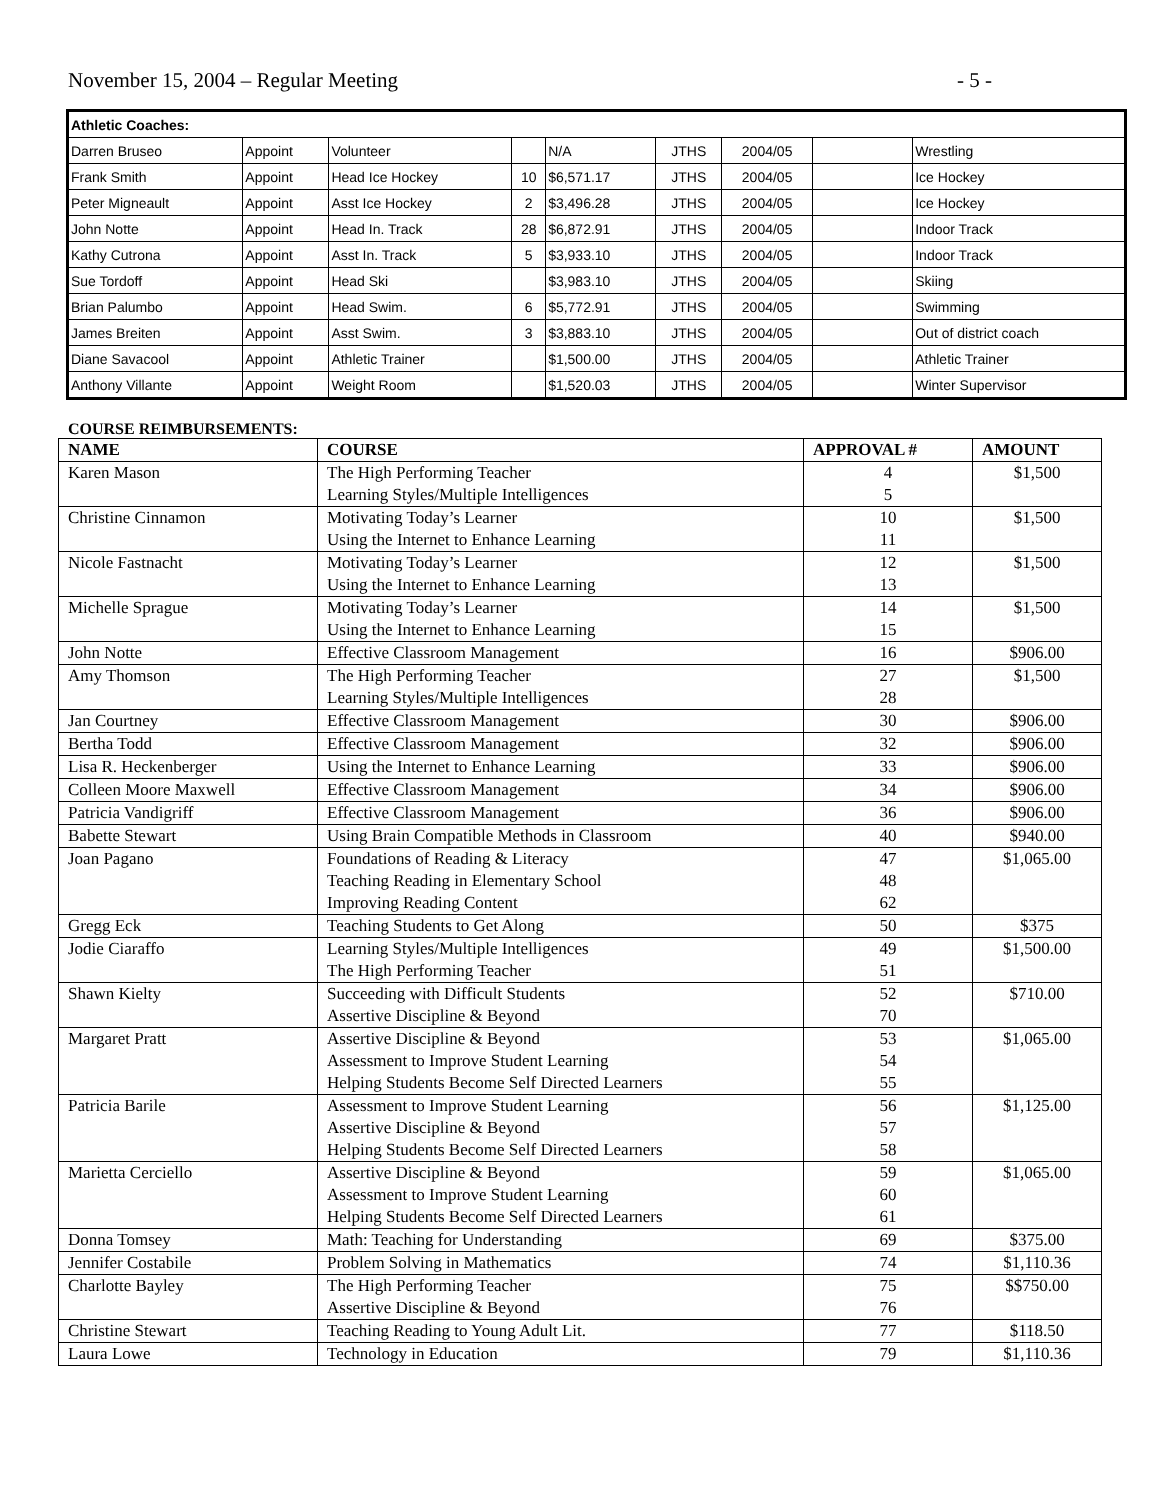November 15, 2004 – Regular Meeting - 5 -
| Athletic Coaches: | | | | | | | | |
| Darren Bruseo | Appoint | Volunteer | | N/A | JTHS | 2004/05 | | Wrestling |
| Frank Smith | Appoint | Head Ice Hockey | 10 | $6,571.17 | JTHS | 2004/05 | | Ice Hockey |
| Peter Migneault | Appoint | Asst Ice Hockey | 2 | $3,496.28 | JTHS | 2004/05 | | Ice Hockey |
| John Notte | Appoint | Head In. Track | 28 | $6,872.91 | JTHS | 2004/05 | | Indoor Track |
| Kathy Cutrona | Appoint | Asst In. Track | 5 | $3,933.10 | JTHS | 2004/05 | | Indoor Track |
| Sue Tordoff | Appoint | Head Ski | | $3,983.10 | JTHS | 2004/05 | | Skiing |
| Brian Palumbo | Appoint | Head Swim. | 6 | $5,772.91 | JTHS | 2004/05 | | Swimming |
| James Breiten | Appoint | Asst Swim. | 3 | $3,883.10 | JTHS | 2004/05 | | Out of district coach |
| Diane Savacool | Appoint | Athletic Trainer | | $1,500.00 | JTHS | 2004/05 | | Athletic Trainer |
| Anthony Villante | Appoint | Weight Room | | $1,520.03 | JTHS | 2004/05 | | Winter Supervisor |
COURSE REIMBURSEMENTS:
| NAME | COURSE | APPROVAL # | AMOUNT |
| --- | --- | --- | --- |
| Karen Mason | The High Performing Teacher Learning Styles/Multiple Intelligences | 4 5 | $1,500 |
| Christine Cinnamon | Motivating Today’s Learner Using the Internet to Enhance Learning | 10 11 | $1,500 |
| Nicole Fastnacht | Motivating Today’s Learner Using the Internet to Enhance Learning | 12 13 | $1,500 |
| Michelle Sprague | Motivating Today’s Learner Using the Internet to Enhance Learning | 14 15 | $1,500 |
| John Notte | Effective Classroom Management | 16 | $906.00 |
| Amy Thomson | The High Performing Teacher Learning Styles/Multiple Intelligences | 27 28 | $1,500 |
| Jan Courtney | Effective Classroom Management | 30 | $906.00 |
| Bertha Todd | Effective Classroom Management | 32 | $906.00 |
| Lisa R. Heckenberger | Using the Internet to Enhance Learning | 33 | $906.00 |
| Colleen Moore Maxwell | Effective Classroom Management | 34 | $906.00 |
| Patricia Vandigriff | Effective Classroom Management | 36 | $906.00 |
| Babette Stewart | Using Brain Compatible Methods in Classroom | 40 | $940.00 |
| Joan Pagano | Foundations of Reading & Literacy Teaching Reading in Elementary School Improving Reading Content | 47 48 62 | $1,065.00 |
| Gregg Eck | Teaching Students to Get Along | 50 | $375 |
| Jodie Ciaraffo | Learning Styles/Multiple Intelligences The High Performing Teacher | 49 51 | $1,500.00 |
| Shawn Kielty | Succeeding with Difficult Students Assertive Discipline & Beyond | 52 70 | $710.00 |
| Margaret Pratt | Assertive Discipline & Beyond Assessment to Improve Student Learning Helping Students Become Self Directed Learners | 53 54 55 | $1,065.00 |
| Patricia Barile | Assessment to Improve Student Learning Assertive Discipline & Beyond Helping Students Become Self Directed Learners | 56 57 58 | $1,125.00 |
| Marietta Cerciello | Assertive Discipline & Beyond Assessment to Improve Student Learning Helping Students Become Self Directed Learners | 59 60 61 | $1,065.00 |
| Donna Tomsey | Math: Teaching for Understanding | 69 | $375.00 |
| Jennifer Costabile | Problem Solving in Mathematics | 74 | $1,110.36 |
| Charlotte Bayley | The High Performing Teacher Assertive Discipline & Beyond | 75 76 | $$750.00 |
| Christine Stewart | Teaching Reading to Young Adult Lit. | 77 | $118.50 |
| Laura Lowe | Technology in Education | 79 | $1,110.36 |